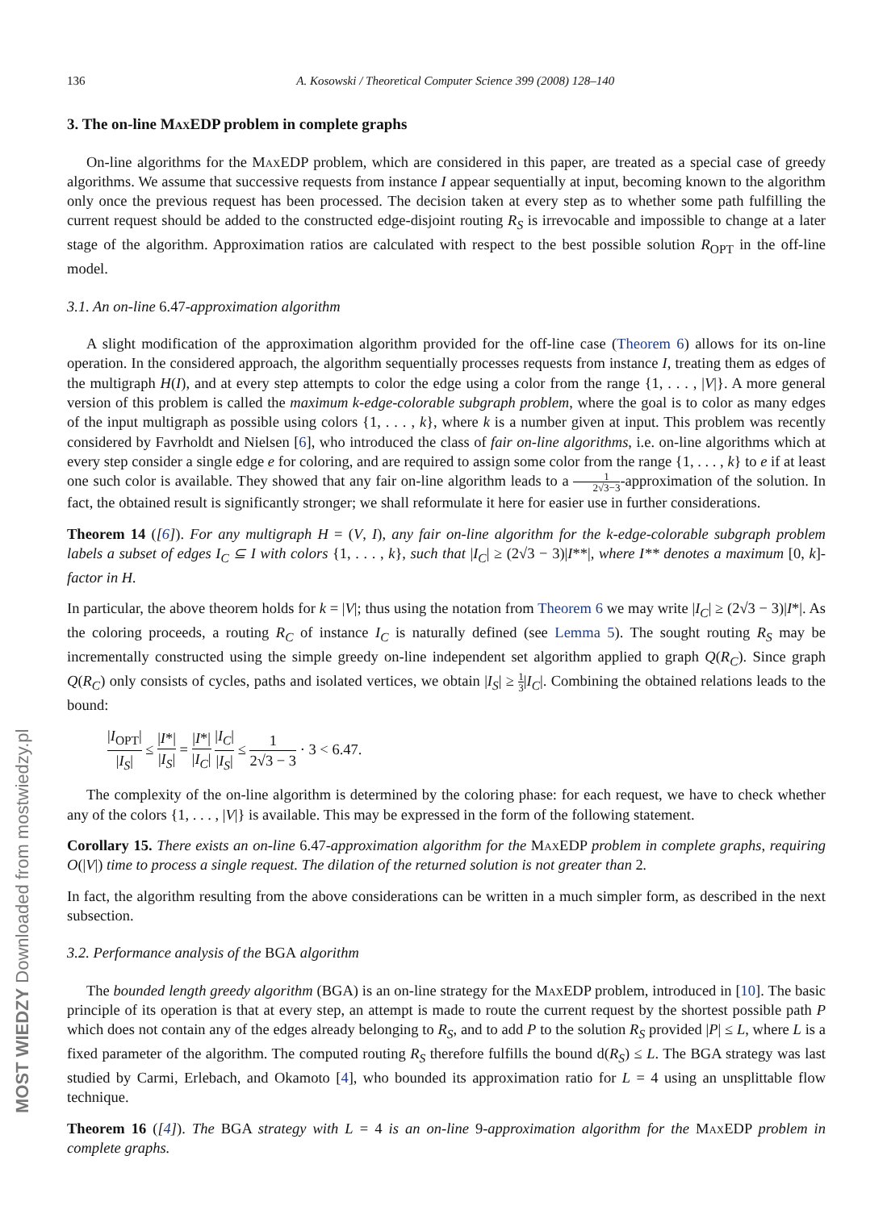MOST WIEDZY Downloaded from mostwiedzy.pl
136 A. Kosowski / Theoretical Computer Science 399 (2008) 128–140
3. The on-line Max EDP problem in complete graphs
On-line algorithms for the Max EDP problem, which are considered in this paper, are treated as a special case of greedy algorithms. We assume that successive requests from instance I appear sequentially at input, becoming known to the algorithm only once the previous request has been processed. The decision taken at every step as to whether some path fulfilling the current request should be added to the constructed edge-disjoint routing R<sub>S</sub> is irrevocable and impossible to change at a later stage of the algorithm. Approximation ratios are calculated with respect to the best possible solution R<sub>OPT</sub> in the off-line model.
3.1. An on-line 6.47-approximation algorithm
A slight modification of the approximation algorithm provided for the off-line case (Theorem 6) allows for its on-line operation. In the considered approach, the algorithm sequentially processes requests from instance I, treating them as edges of the multigraph H(I), and at every step attempts to color the edge using a color from the range {1, . . . , |V|}. A more general version of this problem is called the maximum k-edge-colorable subgraph problem, where the goal is to color as many edges of the input multigraph as possible using colors {1, . . . , k}, where k is a number given at input. This problem was recently considered by Favrholdt and Nielsen [6], who introduced the class of fair on-line algorithms, i.e. on-line algorithms which at every step consider a single edge e for coloring, and are required to assign some color from the range {1, . . . , k} to e if at least one such color is available. They showed that any fair on-line algorithm leads to a 1 2√3−3-approximation of the solution. In fact, the obtained result is significantly stronger; we shall reformulate it here for easier use in further considerations.
Theorem 14 ([6]). For any multigraph H = (V, I), any fair on-line algorithm for the k-edge-colorable subgraph problem labels a subset of edges I<sub>C</sub> ⊆ I with colors {1, . . . , k}, such that |I<sub>C</sub>| ≥ (2√3 − 3)|I**|, where I** denotes a maximum [0, k]-factor in H.
In particular, the above theorem holds for k = |V|; thus using the notation from Theorem 6 we may write |I<sub>C</sub>| ≥ (2√3 − 3)|I*|. As the coloring proceeds, a routing R<sub>C</sub> of instance I<sub>C</sub> is naturally defined (see Lemma 5). The sought routing R<sub>S</sub> may be incrementally constructed using the simple greedy on-line independent set algorithm applied to graph Q(R<sub>C</sub>). Since graph Q(R<sub>C</sub>) only consists of cycles, paths and isolated vertices, we obtain |I<sub>S</sub>| ≥ 1 3|I<sub>C</sub>|. Combining the obtained relations leads to the bound:
|I<sub>OPT</sub>| |I<sub>S</sub>| ≤ |I*| |I<sub>S</sub>| = |I*| |I<sub>C</sub>| |I<sub>C</sub>| |I<sub>S</sub>| ≤ 1 2√3 − 3 · 3 < 6.47.
The complexity of the on-line algorithm is determined by the coloring phase: for each request, we have to check whether any of the colors {1, . . . , |V|} is available. This may be expressed in the form of the following statement.
Corollary 15. There exists an on-line 6.47-approximation algorithm for the Max EDP problem in complete graphs, requiring O(|V|) time to process a single request. The dilation of the returned solution is not greater than 2.
In fact, the algorithm resulting from the above considerations can be written in a much simpler form, as described in the next subsection.
3.2. Performance analysis of the BGA algorithm
The bounded length greedy algorithm (BGA) is an on-line strategy for the Max EDP problem, introduced in [10]. The basic principle of its operation is that at every step, an attempt is made to route the current request by the shortest possible path P which does not contain any of the edges already belonging to R<sub>S</sub>, and to add P to the solution R<sub>S</sub> provided |P| ≤ L, where L is a fixed parameter of the algorithm. The computed routing R<sub>S</sub> therefore fulfills the bound d(R<sub>S</sub>) ≤ L. The BGA strategy was last studied by Carmi, Erlebach, and Okamoto [4], who bounded its approximation ratio for L = 4 using an unsplittable flow technique.
Theorem 16 ([4]). The BGA strategy with L = 4 is an on-line 9-approximation algorithm for the Max EDP problem in complete graphs.